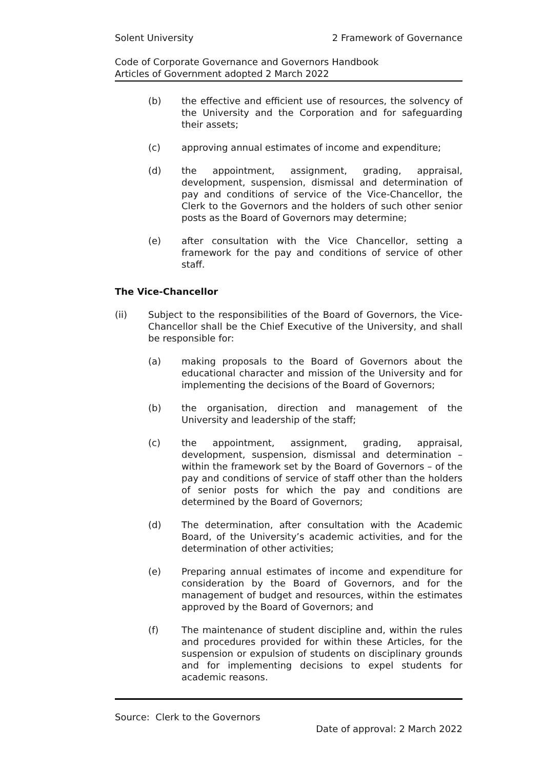Solent University 2 Framework of Governance
Code of Corporate Governance and Governors Handbook
Articles of Government adopted 2 March 2022
(b) the effective and efficient use of resources, the solvency of the University and the Corporation and for safeguarding their assets;
(c) approving annual estimates of income and expenditure;
(d) the appointment, assignment, grading, appraisal, development, suspension, dismissal and determination of pay and conditions of service of the Vice-Chancellor, the Clerk to the Governors and the holders of such other senior posts as the Board of Governors may determine;
(e) after consultation with the Vice Chancellor, setting a framework for the pay and conditions of service of other staff.
The Vice-Chancellor
(ii) Subject to the responsibilities of the Board of Governors, the Vice-Chancellor shall be the Chief Executive of the University, and shall be responsible for:
(a) making proposals to the Board of Governors about the educational character and mission of the University and for implementing the decisions of the Board of Governors;
(b) the organisation, direction and management of the University and leadership of the staff;
(c) the appointment, assignment, grading, appraisal, development, suspension, dismissal and determination – within the framework set by the Board of Governors – of the pay and conditions of service of staff other than the holders of senior posts for which the pay and conditions are determined by the Board of Governors;
(d) The determination, after consultation with the Academic Board, of the University’s academic activities, and for the determination of other activities;
(e) Preparing annual estimates of income and expenditure for consideration by the Board of Governors, and for the management of budget and resources, within the estimates approved by the Board of Governors; and
(f) The maintenance of student discipline and, within the rules and procedures provided for within these Articles, for the suspension or expulsion of students on disciplinary grounds and for implementing decisions to expel students for academic reasons.
Source: Clerk to the Governors
Date of approval: 2 March 2022